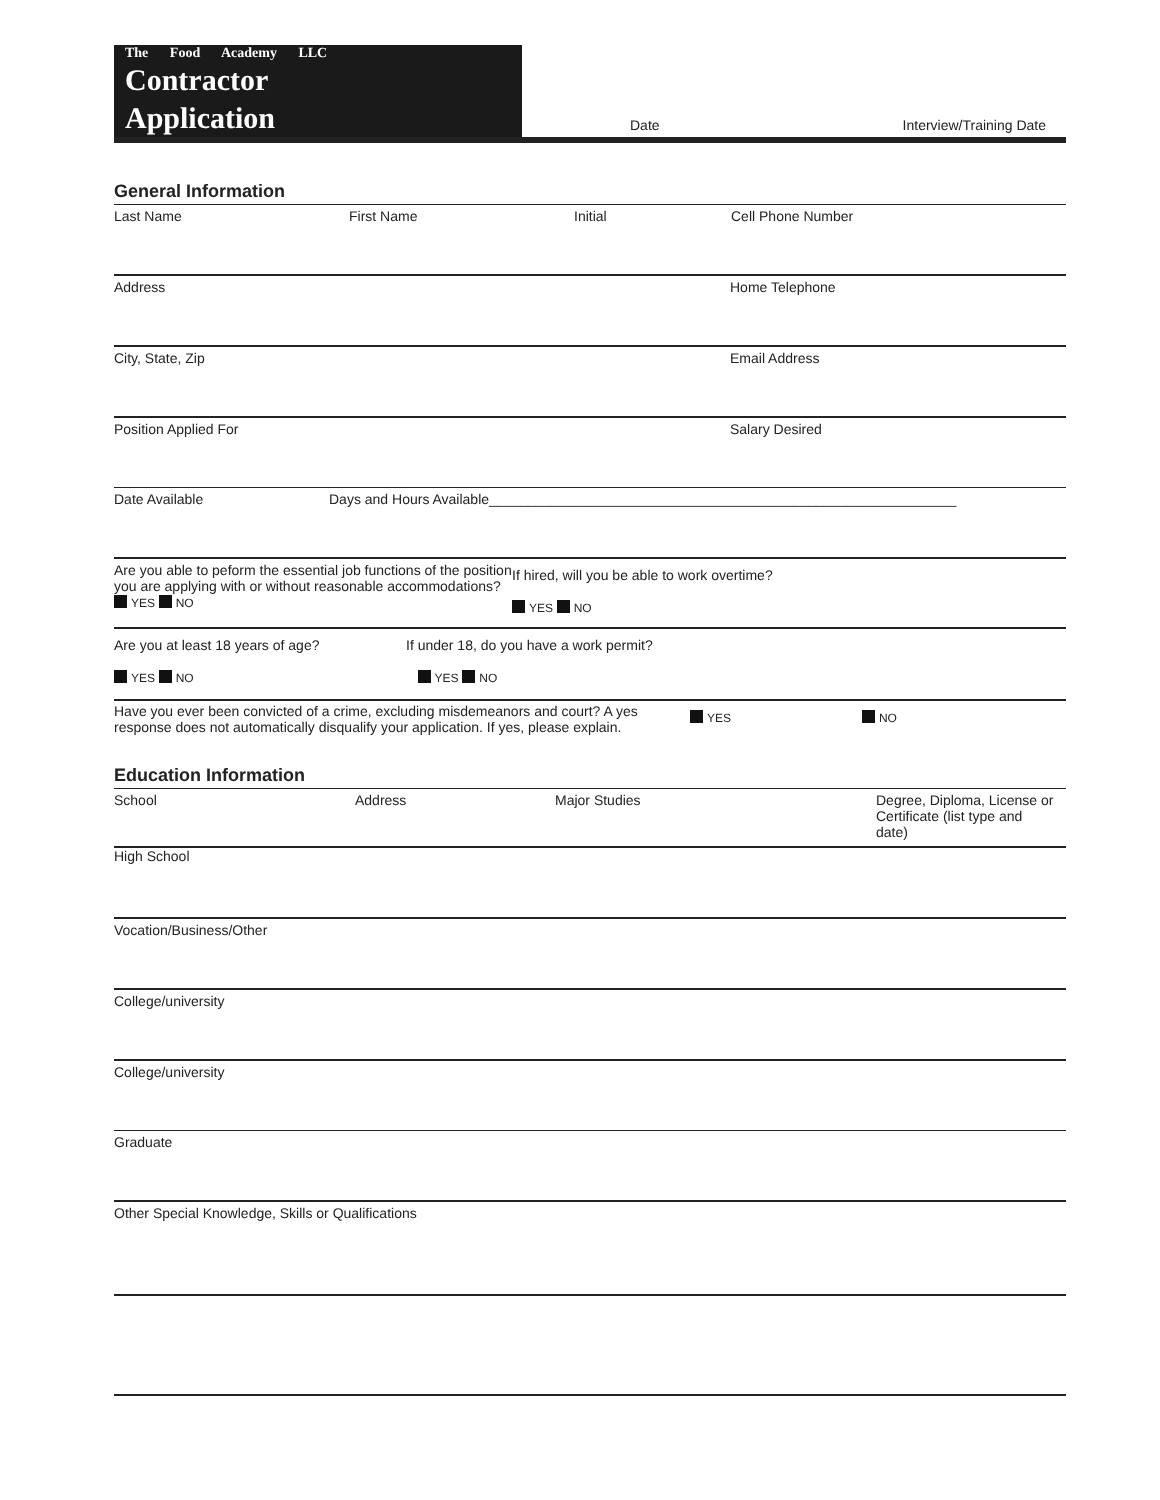The Food Academy LLC
Contractor
Application
Date Interview/Training Date
General Information
Last Name First Name Initial Cell Phone Number
Address Home Telephone
City, State, Zip Email Address
Position Applied For Salary Desired
Date Available Days and Hours Available____________________________________________________________
Are you able to peform the essential job functions of the position you are applying with or without reasonable accommodations? YES NO
If hired, will you be able to work overtime?
YES NO
Are you at least 18 years of age?
YES NO
If under 18, do you have a work permit?
YES NO
Have you ever been convicted of a crime, excluding misdemeanors and court? A yes response does not automatically disqualify your application. If yes, please explain.
YES NO
Education Information
School Address Major Studies Degree, Diploma, License or Certificate (list type and date)
High School
Vocation/Business/Other
College/university
College/university
Graduate
Other Special Knowledge, Skills or Qualifications